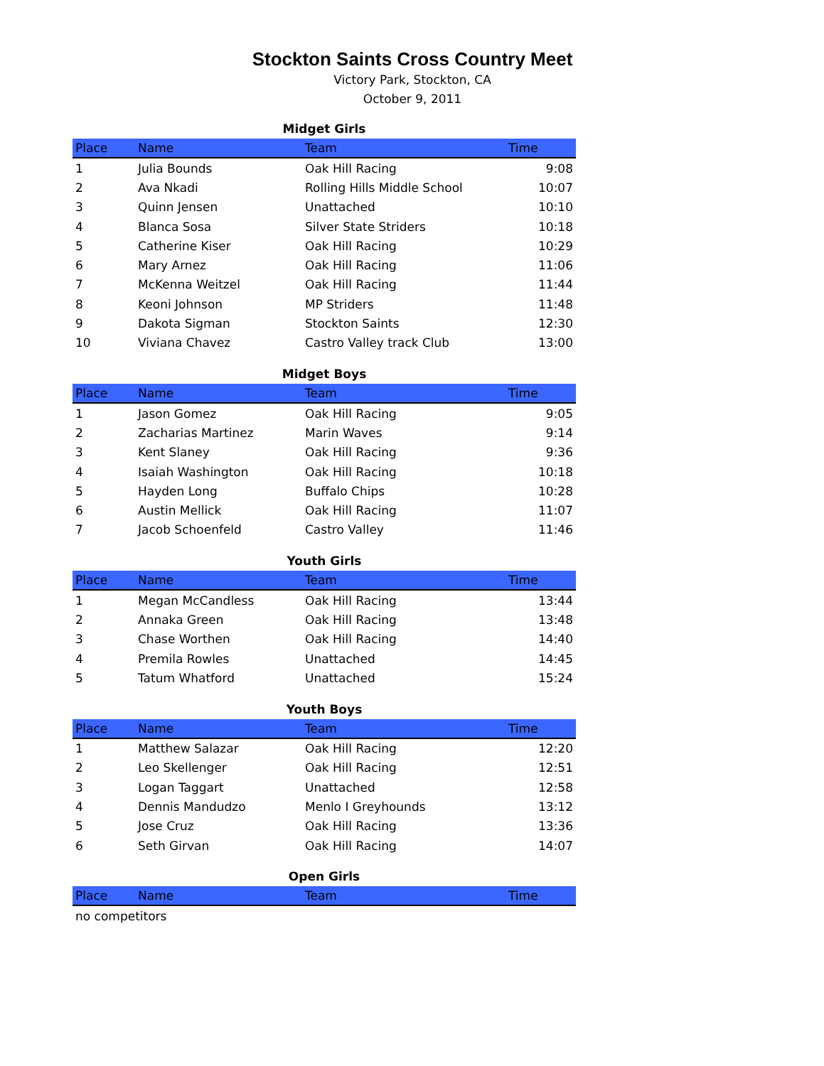Stockton Saints Cross Country Meet
Victory Park, Stockton, CA
October 9, 2011
Midget Girls
| Place | Name | Team | Time |
| --- | --- | --- | --- |
| 1 | Julia Bounds | Oak Hill Racing | 9:08 |
| 2 | Ava Nkadi | Rolling Hills Middle School | 10:07 |
| 3 | Quinn Jensen | Unattached | 10:10 |
| 4 | Blanca Sosa | Silver State Striders | 10:18 |
| 5 | Catherine Kiser | Oak Hill Racing | 10:29 |
| 6 | Mary Arnez | Oak Hill Racing | 11:06 |
| 7 | McKenna Weitzel | Oak Hill Racing | 11:44 |
| 8 | Keoni Johnson | MP Striders | 11:48 |
| 9 | Dakota Sigman | Stockton Saints | 12:30 |
| 10 | Viviana Chavez | Castro Valley track Club | 13:00 |
Midget Boys
| Place | Name | Team | Time |
| --- | --- | --- | --- |
| 1 | Jason Gomez | Oak Hill Racing | 9:05 |
| 2 | Zacharias Martinez | Marin Waves | 9:14 |
| 3 | Kent Slaney | Oak Hill Racing | 9:36 |
| 4 | Isaiah Washington | Oak Hill Racing | 10:18 |
| 5 | Hayden Long | Buffalo Chips | 10:28 |
| 6 | Austin Mellick | Oak Hill Racing | 11:07 |
| 7 | Jacob Schoenfeld | Castro Valley | 11:46 |
Youth Girls
| Place | Name | Team | Time |
| --- | --- | --- | --- |
| 1 | Megan McCandless | Oak Hill Racing | 13:44 |
| 2 | Annaka Green | Oak Hill Racing | 13:48 |
| 3 | Chase Worthen | Oak Hill Racing | 14:40 |
| 4 | Premila Rowles | Unattached | 14:45 |
| 5 | Tatum Whatford | Unattached | 15:24 |
Youth Boys
| Place | Name | Team | Time |
| --- | --- | --- | --- |
| 1 | Matthew Salazar | Oak Hill Racing | 12:20 |
| 2 | Leo Skellenger | Oak Hill Racing | 12:51 |
| 3 | Logan Taggart | Unattached | 12:58 |
| 4 | Dennis Mandudzo | Menlo I Greyhounds | 13:12 |
| 5 | Jose Cruz | Oak Hill Racing | 13:36 |
| 6 | Seth Girvan | Oak Hill Racing | 14:07 |
Open Girls
| Place | Name | Team | Time |
| --- | --- | --- | --- |
| no competitors | | | |